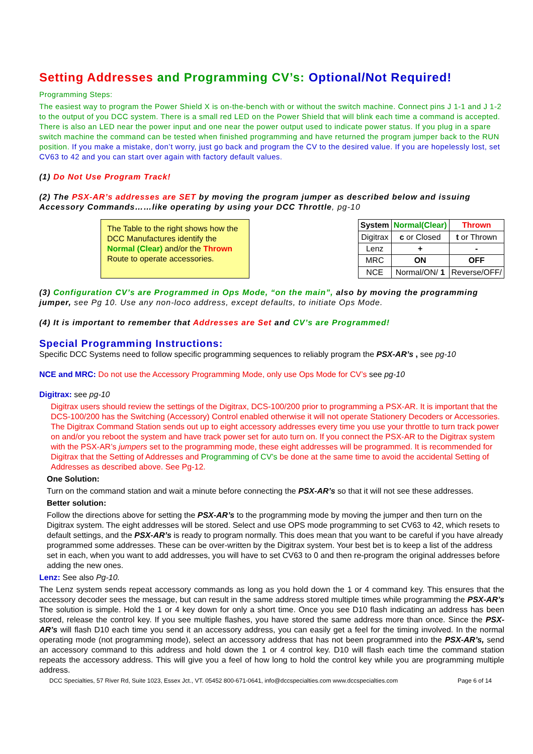Setting Addresses and Programming CV’s: Optional/Not Required!
Programming Steps:
The easiest way to program the Power Shield X is on-the-bench with or without the switch machine. Connect pins J 1-1 and J 1-2 to the output of you DCC system. There is a small red LED on the Power Shield that will blink each time a command is accepted. There is also an LED near the power input and one near the power output used to indicate power status. If you plug in a spare switch machine the command can be tested when finished programming and have returned the program jumper back to the RUN position. If you make a mistake, don’t worry, just go back and program the CV to the desired value. If you are hopelessly lost, set CV63 to 42 and you can start over again with factory default values.
(1) Do Not Use Program Track!
(2) The PSX-AR’s addresses are SET by moving the program jumper as described below and issuing Accessory Commands……like operating by using your DCC Throttle, pg-10
The Table to the right shows how the DCC Manufactures identify the Normal (Clear) and/or the Thrown Route to operate accessories.
| System | Normal(Clear) | Thrown |
| --- | --- | --- |
| Digitrax | c or Closed | t or Thrown |
| Lenz | + | - |
| MRC | ON | OFF |
| NCE | Normal/ON/ 1 | Reverse/OFF/ |
(3) Configuration CV’s are Programmed in Ops Mode, “on the main”, also by moving the programming jumper, see Pg 10. Use any non-loco address, except defaults, to initiate Ops Mode.
(4) It is important to remember that Addresses are Set and CV’s are Programmed!
Special Programming Instructions:
Specific DCC Systems need to follow specific programming sequences to reliably program the PSX-AR’s , see pg-10
NCE and MRC: Do not use the Accessory Programming Mode, only use Ops Mode for CV’s see pg-10
Digitrax: see pg-10
Digitrax users should review the settings of the Digitrax, DCS-100/200 prior to programming a PSX-AR. It is important that the DCS-100/200 has the Switching (Accessory) Control enabled otherwise it will not operate Stationery Decoders or Accessories. The Digitrax Command Station sends out up to eight accessory addresses every time you use your throttle to turn track power on and/or you reboot the system and have track power set for auto turn on. If you connect the PSX-AR to the Digitrax system with the PSX-AR’s jumpers set to the programming mode, these eight addresses will be programmed. It is recommended for Digitrax that the Setting of Addresses and Programming of CV’s be done at the same time to avoid the accidental Setting of Addresses as described above. See Pg-12.
One Solution:
Turn on the command station and wait a minute before connecting the PSX-AR’s so that it will not see these addresses.
Better solution:
Follow the directions above for setting the PSX-AR’s to the programming mode by moving the jumper and then turn on the Digitrax system. The eight addresses will be stored. Select and use OPS mode programming to set CV63 to 42, which resets to default settings, and the PSX-AR’s is ready to program normally. This does mean that you want to be careful if you have already programmed some addresses. These can be over-written by the Digitrax system. Your best bet is to keep a list of the address set in each, when you want to add addresses, you will have to set CV63 to 0 and then re-program the original addresses before adding the new ones.
Lenz: See also Pg-10.
The Lenz system sends repeat accessory commands as long as you hold down the 1 or 4 command key. This ensures that the accessory decoder sees the message, but can result in the same address stored multiple times while programming the PSX-AR’s The solution is simple. Hold the 1 or 4 key down for only a short time. Once you see D10 flash indicating an address has been stored, release the control key. If you see multiple flashes, you have stored the same address more than once. Since the PSX-AR’s will flash D10 each time you send it an accessory address, you can easily get a feel for the timing involved. In the normal operating mode (not programming mode), select an accessory address that has not been programmed into the PSX-AR’s, send an accessory command to this address and hold down the 1 or 4 control key. D10 will flash each time the command station repeats the accessory address. This will give you a feel of how long to hold the control key while you are programming multiple address.
DCC Specialties, 57 River Rd, Suite 1023, Essex Jct., VT. 05452 800-671-0641, info@dccspecialties.com www.dccspecialties.com Page 6 of 14